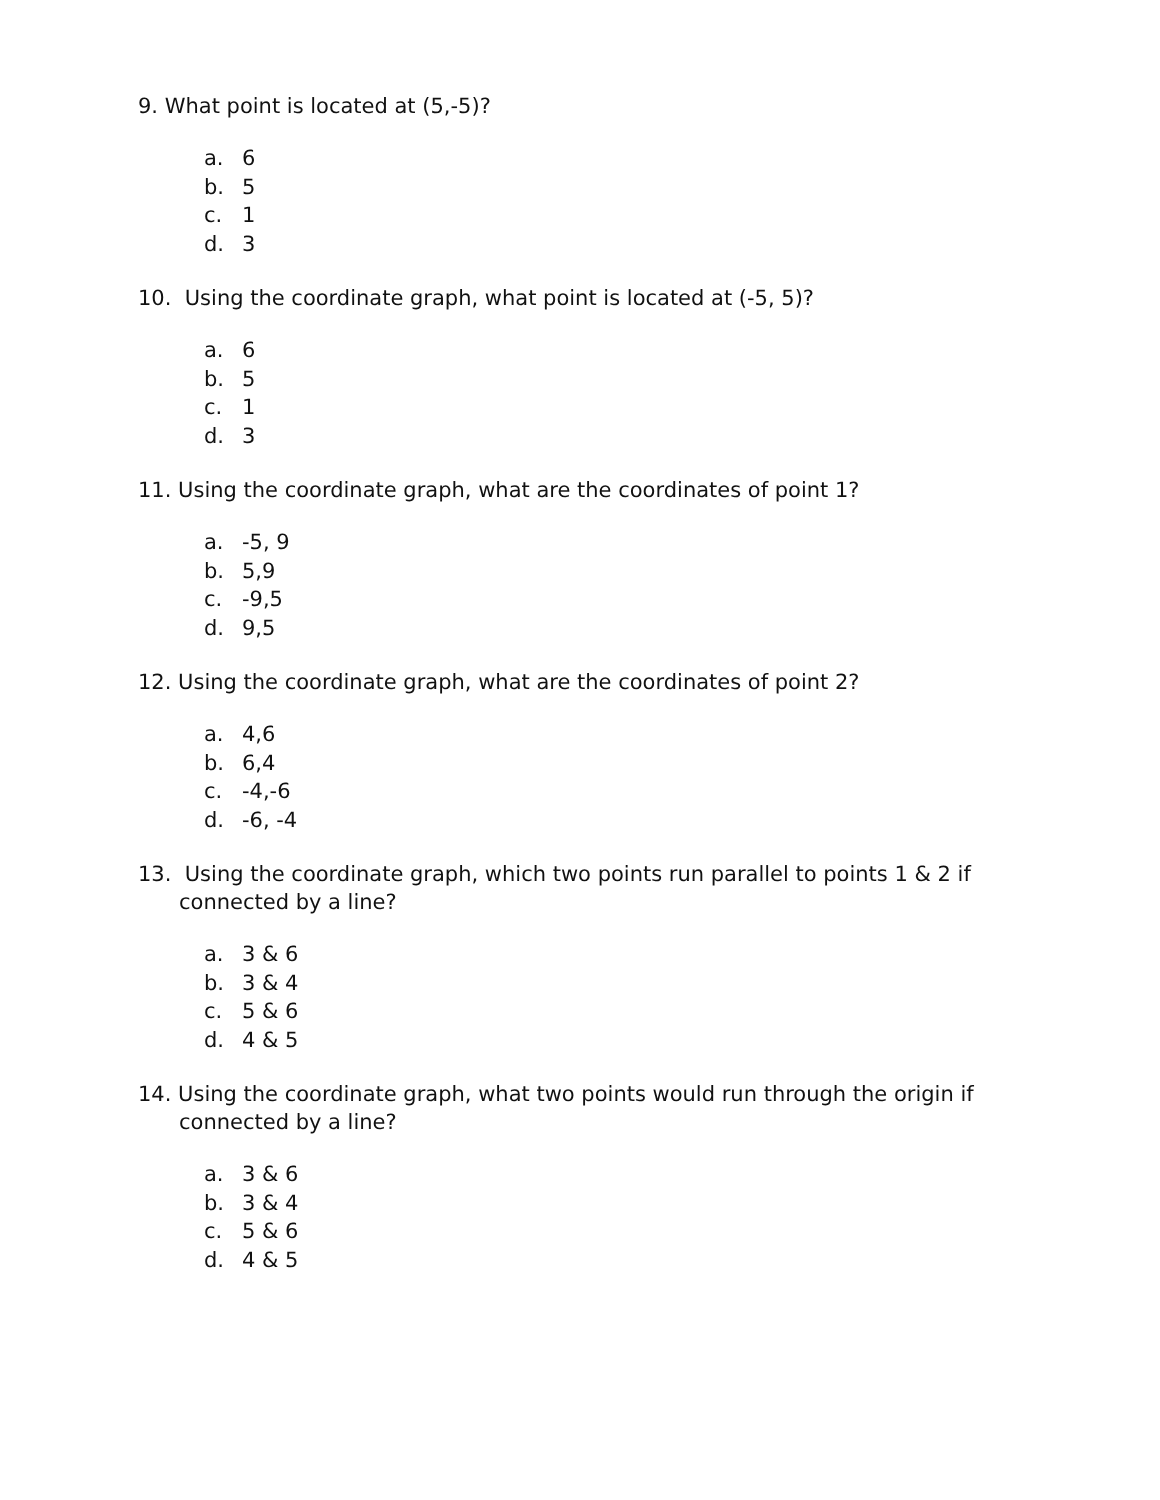9. What point is located at (5,-5)?
a. 6
b. 5
c. 1
d. 3
10. Using the coordinate graph, what point is located at (-5, 5)?
a. 6
b. 5
c. 1
d. 3
11. Using the coordinate graph, what are the coordinates of point 1?
a. -5, 9
b. 5,9
c. -9,5
d. 9,5
12. Using the coordinate graph, what are the coordinates of point 2?
a. 4,6
b. 6,4
c. -4,-6
d. -6, -4
13. Using the coordinate graph, which two points run parallel to points 1 & 2 if
connected by a line?
a. 3 & 6
b. 3 & 4
c. 5 & 6
d. 4 & 5
14. Using the coordinate graph, what two points would run through the origin if
connected by a line?
a. 3 & 6
b. 3 & 4
c. 5 & 6
d. 4 & 5